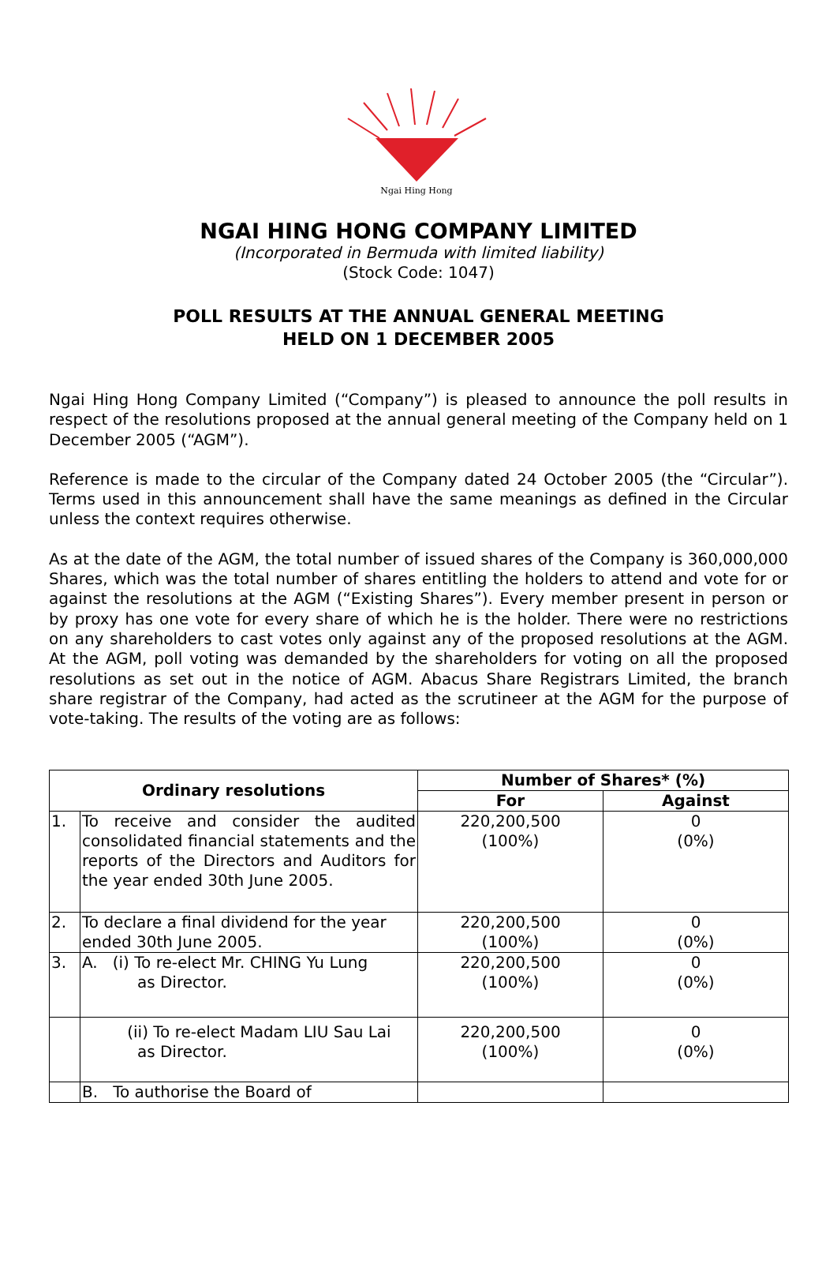Ngai Hing Hong
NGAI HING HONG COMPANY LIMITED
(Incorporated in Bermuda with limited liability)
(Stock Code: 1047)
POLL RESULTS AT THE ANNUAL GENERAL MEETING
HELD ON 1 DECEMBER 2005
Ngai Hing Hong Company Limited (“Company”) is pleased to announce the poll results in respect of the resolutions proposed at the annual general meeting of the Company held on 1 December 2005 (“AGM”).
Reference is made to the circular of the Company dated 24 October 2005 (the “Circular”). Terms used in this announcement shall have the same meanings as defined in the Circular unless the context requires otherwise.
As at the date of the AGM, the total number of issued shares of the Company is 360,000,000 Shares, which was the total number of shares entitling the holders to attend and vote for or against the resolutions at the AGM (“Existing Shares”). Every member present in person or by proxy has one vote for every share of which he is the holder. There were no restrictions on any shareholders to cast votes only against any of the proposed resolutions at the AGM. At the AGM, poll voting was demanded by the shareholders for voting on all the proposed resolutions as set out in the notice of AGM. Abacus Share Registrars Limited, the branch share registrar of the Company, had acted as the scrutineer at the AGM for the purpose of vote-taking. The results of the voting are as follows:
| Ordinary resolutions | | Number of Shares* (%) | |
| --- | --- | --- | --- |
| | | For | Against |
| 1. | To receive and consider the audited consolidated financial statements and the reports of the Directors and Auditors for the year ended 30th June 2005. | 220,200,500 (100%) | 0 (0%) |
| 2. | To declare a final dividend for the year ended 30th June 2005. | 220,200,500 (100%) | 0 (0%) |
| 3. | A. (i) To re-elect Mr. CHING Yu Lung as Director. | 220,200,500 (100%) | 0 (0%) |
| | (ii) To re-elect Madam LIU Sau Lai as Director. | 220,200,500 (100%) | 0 (0%) |
| | B. To authorise the Board of | | |